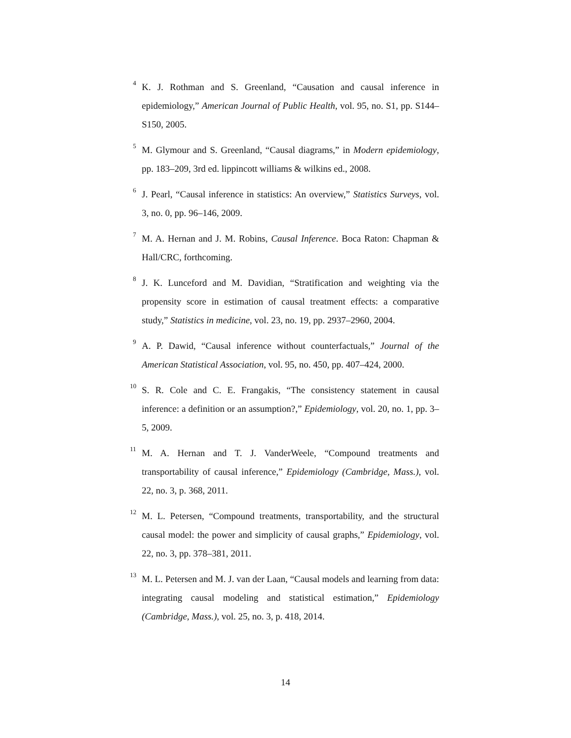<sup>4</sup> K. J. Rothman and S. Greenland, “Causation and causal inference in epidemiology,” American Journal of Public Health, vol. 95, no. S1, pp. S144–S150, 2005.
<sup>5</sup> M. Glymour and S. Greenland, “Causal diagrams,” in Modern epidemiology, pp. 183–209, 3rd ed. lippincott williams & wilkins ed., 2008.
<sup>6</sup> J. Pearl, “Causal inference in statistics: An overview,” Statistics Surveys, vol. 3, no. 0, pp. 96–146, 2009.
<sup>7</sup> M. A. Hernan and J. M. Robins, Causal Inference. Boca Raton: Chapman & Hall/CRC, forthcoming.
<sup>8</sup> J. K. Lunceford and M. Davidian, “Stratification and weighting via the propensity score in estimation of causal treatment effects: a comparative study,” Statistics in medicine, vol. 23, no. 19, pp. 2937–2960, 2004.
<sup>9</sup> A. P. Dawid, “Causal inference without counterfactuals,” Journal of the American Statistical Association, vol. 95, no. 450, pp. 407–424, 2000.
<sup>10</sup> S. R. Cole and C. E. Frangakis, “The consistency statement in causal inference: a definition or an assumption?,” Epidemiology, vol. 20, no. 1, pp. 3–5, 2009.
<sup>11</sup> M. A. Hernan and T. J. VanderWeele, “Compound treatments and transportability of causal inference,” Epidemiology (Cambridge, Mass.), vol. 22, no. 3, p. 368, 2011.
<sup>12</sup> M. L. Petersen, “Compound treatments, transportability, and the structural causal model: the power and simplicity of causal graphs,” Epidemiology, vol. 22, no. 3, pp. 378–381, 2011.
<sup>13</sup> M. L. Petersen and M. J. van der Laan, “Causal models and learning from data: integrating causal modeling and statistical estimation,” Epidemiology (Cambridge, Mass.), vol. 25, no. 3, p. 418, 2014.
14